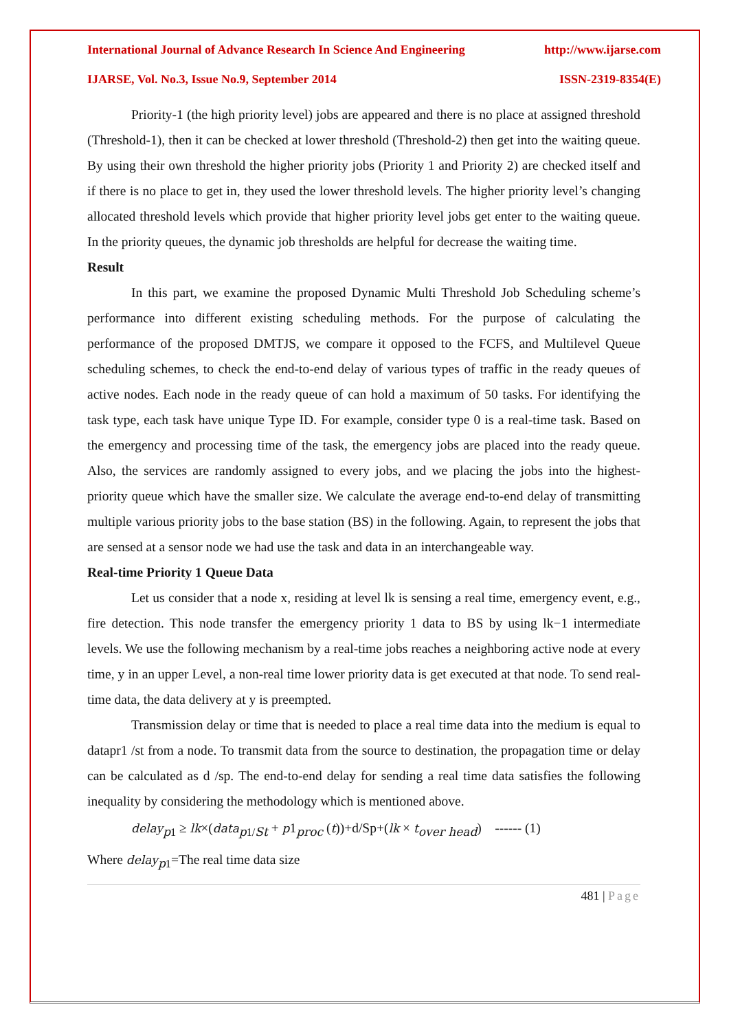International Journal of Advance Research In Science And Engineering http://www.ijarse.com
IJARSE, Vol. No.3, Issue No.9, September 2014 ISSN-2319-8354(E)
Priority-1 (the high priority level) jobs are appeared and there is no place at assigned threshold (Threshold-1), then it can be checked at lower threshold (Threshold-2) then get into the waiting queue. By using their own threshold the higher priority jobs (Priority 1 and Priority 2) are checked itself and if there is no place to get in, they used the lower threshold levels. The higher priority level’s changing allocated threshold levels which provide that higher priority level jobs get enter to the waiting queue. In the priority queues, the dynamic job thresholds are helpful for decrease the waiting time.
Result
In this part, we examine the proposed Dynamic Multi Threshold Job Scheduling scheme’s performance into different existing scheduling methods. For the purpose of calculating the performance of the proposed DMTJS, we compare it opposed to the FCFS, and Multilevel Queue scheduling schemes, to check the end-to-end delay of various types of traffic in the ready queues of active nodes. Each node in the ready queue of can hold a maximum of 50 tasks. For identifying the task type, each task have unique Type ID. For example, consider type 0 is a real-time task. Based on the emergency and processing time of the task, the emergency jobs are placed into the ready queue. Also, the services are randomly assigned to every jobs, and we placing the jobs into the highest-priority queue which have the smaller size. We calculate the average end-to-end delay of transmitting multiple various priority jobs to the base station (BS) in the following. Again, to represent the jobs that are sensed at a sensor node we had use the task and data in an interchangeable way.
Real-time Priority 1 Queue Data
Let us consider that a node x, residing at level lk is sensing a real time, emergency event, e.g., fire detection. This node transfer the emergency priority 1 data to BS by using lk−1 intermediate levels. We use the following mechanism by a real-time jobs reaches a neighboring active node at every time, y in an upper Level, a non-real time lower priority data is get executed at that node. To send real-time data, the data delivery at y is preempted.
Transmission delay or time that is needed to place a real time data into the medium is equal to datapr1 /st from a node. To transmit data from the source to destination, the propagation time or delay can be calculated as d /sp. The end-to-end delay for sending a real time data satisfies the following inequality by considering the methodology which is mentioned above.
delay<sub>p1</sub> ≥ lk×(data<sub>p1/St</sub> + p1<sub>proc</sub> (t))+d/Sp+(lk × t<sub>over head</sub>) ------ (1)
Where delay<sub>p1</sub>=The real time data size
481 | Page